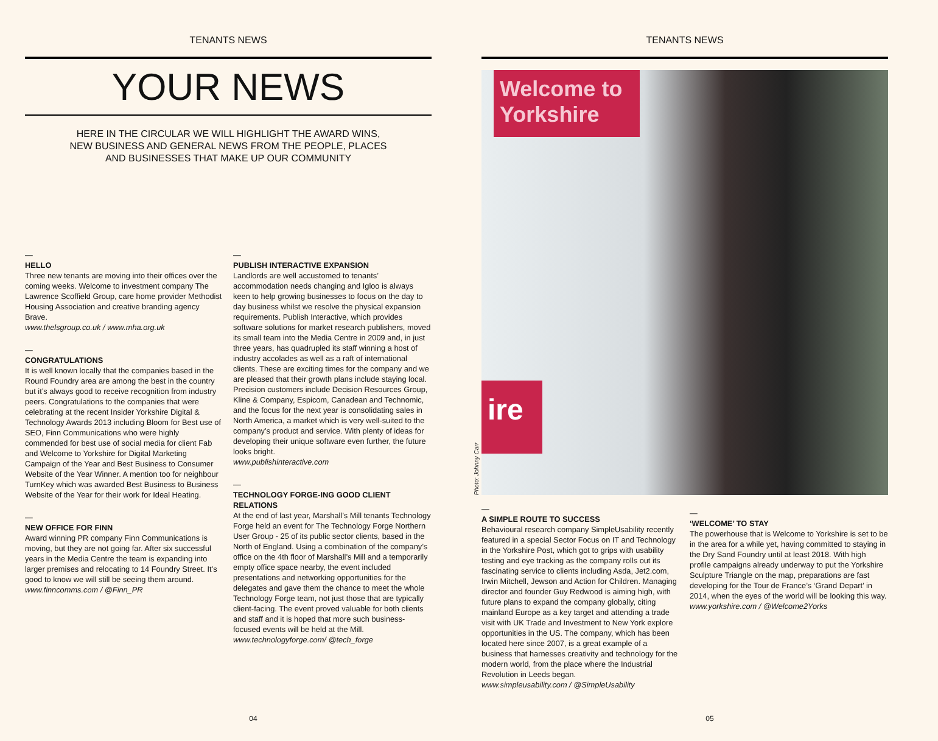TENANTS NEWS
YOUR NEWS
HERE IN THE CIRCULAR WE WILL HIGHLIGHT THE AWARD WINS,
NEW BUSINESS AND GENERAL NEWS FROM THE PEOPLE, PLACES
AND BUSINESSES THAT MAKE UP OUR COMMUNITY
—
HELLO
Three new tenants are moving into their offices over the coming weeks. Welcome to investment company The Lawrence Scoffield Group, care home provider Methodist Housing Association and creative branding agency Brave.
www.thelsgroup.co.uk / www.mha.org.uk
—
CONGRATULATIONS
It is well known locally that the companies based in the Round Foundry area are among the best in the country but it’s always good to receive recognition from industry peers. Congratulations to the companies that were celebrating at the recent Insider Yorkshire Digital & Technology Awards 2013 including Bloom for Best use of SEO, Finn Communications who were highly commended for best use of social media for client Fab and Welcome to Yorkshire for Digital Marketing Campaign of the Year and Best Business to Consumer Website of the Year Winner. A mention too for neighbour TurnKey which was awarded Best Business to Business Website of the Year for their work for Ideal Heating.
—
NEW OFFICE FOR FINN
Award winning PR company Finn Communications is moving, but they are not going far. After six successful years in the Media Centre the team is expanding into larger premises and relocating to 14 Foundry Street. It’s good to know we will still be seeing them around.
www.finncomms.com / @Finn_PR
—
PUBLISH INTERACTIVE EXPANSION
Landlords are well accustomed to tenants’ accommodation needs changing and Igloo is always keen to help growing businesses to focus on the day to day business whilst we resolve the physical expansion requirements. Publish Interactive, which provides software solutions for market research publishers, moved its small team into the Media Centre in 2009 and, in just three years, has quadrupled its staff winning a host of industry accolades as well as a raft of international clients. These are exciting times for the company and we are pleased that their growth plans include staying local. Precision customers include Decision Resources Group, Kline & Company, Espicom, Canadean and Technomic, and the focus for the next year is consolidating sales in North America, a market which is very well-suited to the company’s product and service. With plenty of ideas for developing their unique software even further, the future looks bright.
www.publishinteractive.com
—
TECHNOLOGY FORGE-ING GOOD CLIENT RELATIONS
At the end of last year, Marshall’s Mill tenants Technology Forge held an event for The Technology Forge Northern User Group - 25 of its public sector clients, based in the North of England. Using a combination of the company’s office on the 4th floor of Marshall’s Mill and a temporarily empty office space nearby, the event included presentations and networking opportunities for the delegates and gave them the chance to meet the whole Technology Forge team, not just those that are typically client-facing. The event proved valuable for both clients and staff and it is hoped that more such business-focused events will be held at the Mill.
www.technologyforge.com/ @tech_forge
04
TENANTS NEWS
Welcome to Yorkshire
ire
Photo: Johnny Carr
—
A SIMPLE ROUTE TO SUCCESS
Behavioural research company SimpleUsability recently featured in a special Sector Focus on IT and Technology in the Yorkshire Post, which got to grips with usability testing and eye tracking as the company rolls out its fascinating service to clients including Asda, Jet2.com, Irwin Mitchell, Jewson and Action for Children. Managing director and founder Guy Redwood is aiming high, with future plans to expand the company globally, citing mainland Europe as a key target and attending a trade visit with UK Trade and Investment to New York explore opportunities in the US. The company, which has been located here since 2007, is a great example of a business that harnesses creativity and technology for the modern world, from the place where the Industrial Revolution in Leeds began.
www.simpleusability.com / @SimpleUsability
—
‘WELCOME’ TO STAY
The powerhouse that is Welcome to Yorkshire is set to be in the area for a while yet, having committed to staying in the Dry Sand Foundry until at least 2018. With high profile campaigns already underway to put the Yorkshire Sculpture Triangle on the map, preparations are fast developing for the Tour de France’s ‘Grand Depart’ in 2014, when the eyes of the world will be looking this way.
www.yorkshire.com / @Welcome2Yorks
05